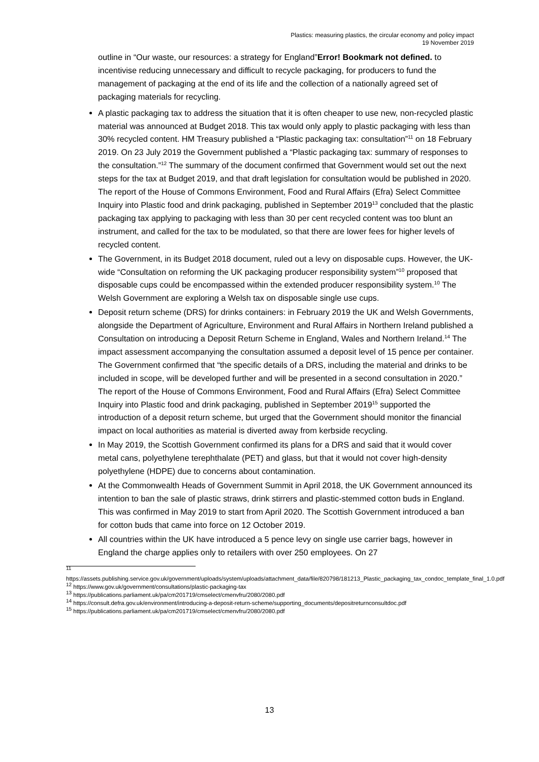Plastics: measuring plastics, the circular economy and policy impact
19 November 2019
outline in “Our waste, our resources: a strategy for England”Error! Bookmark not defined. to incentivise reducing unnecessary and difficult to recycle packaging, for producers to fund the management of packaging at the end of its life and the collection of a nationally agreed set of packaging materials for recycling.
A plastic packaging tax to address the situation that it is often cheaper to use new, non-recycled plastic material was announced at Budget 2018. This tax would only apply to plastic packaging with less than 30% recycled content. HM Treasury published a “Plastic packaging tax: consultation”<sup>11</sup> on 18 February 2019. On 23 July 2019 the Government published a “Plastic packaging tax: summary of responses to the consultation.”<sup>12</sup> The summary of the document confirmed that Government would set out the next steps for the tax at Budget 2019, and that draft legislation for consultation would be published in 2020. The report of the House of Commons Environment, Food and Rural Affairs (Efra) Select Committee Inquiry into Plastic food and drink packaging, published in September 2019<sup>13</sup> concluded that the plastic packaging tax applying to packaging with less than 30 per cent recycled content was too blunt an instrument, and called for the tax to be modulated, so that there are lower fees for higher levels of recycled content.
The Government, in its Budget 2018 document, ruled out a levy on disposable cups. However, the UK-wide “Consultation on reforming the UK packaging producer responsibility system”<sup>10</sup> proposed that disposable cups could be encompassed within the extended producer responsibility system.<sup>10</sup> The Welsh Government are exploring a Welsh tax on disposable single use cups.
Deposit return scheme (DRS) for drinks containers: in February 2019 the UK and Welsh Governments, alongside the Department of Agriculture, Environment and Rural Affairs in Northern Ireland published a Consultation on introducing a Deposit Return Scheme in England, Wales and Northern Ireland.<sup>14</sup> The impact assessment accompanying the consultation assumed a deposit level of 15 pence per container. The Government confirmed that “the specific details of a DRS, including the material and drinks to be included in scope, will be developed further and will be presented in a second consultation in 2020.” The report of the House of Commons Environment, Food and Rural Affairs (Efra) Select Committee Inquiry into Plastic food and drink packaging, published in September 2019<sup>15</sup> supported the introduction of a deposit return scheme, but urged that the Government should monitor the financial impact on local authorities as material is diverted away from kerbside recycling.
In May 2019, the Scottish Government confirmed its plans for a DRS and said that it would cover metal cans, polyethylene terephthalate (PET) and glass, but that it would not cover high-density polyethylene (HDPE) due to concerns about contamination.
At the Commonwealth Heads of Government Summit in April 2018, the UK Government announced its intention to ban the sale of plastic straws, drink stirrers and plastic-stemmed cotton buds in England. This was confirmed in May 2019 to start from April 2020. The Scottish Government introduced a ban for cotton buds that came into force on 12 October 2019.
All countries within the UK have introduced a 5 pence levy on single use carrier bags, however in England the charge applies only to retailers with over 250 employees. On 27
<sup>11</sup>
https://assets.publishing.service.gov.uk/government/uploads/system/uploads/attachment_data/file/820798/181213_Plastic_packaging_tax_condoc_template_final_1.0.pdf
<sup>12</sup> https://www.gov.uk/government/consultations/plastic-packaging-tax
<sup>13</sup> https://publications.parliament.uk/pa/cm201719/cmselect/cmenvfru/2080/2080.pdf
<sup>14</sup> https://consult.defra.gov.uk/environment/introducing-a-deposit-return-scheme/supporting_documents/depositreturnconsultdoc.pdf
<sup>15</sup> https://publications.parliament.uk/pa/cm201719/cmselect/cmenvfru/2080/2080.pdf
13